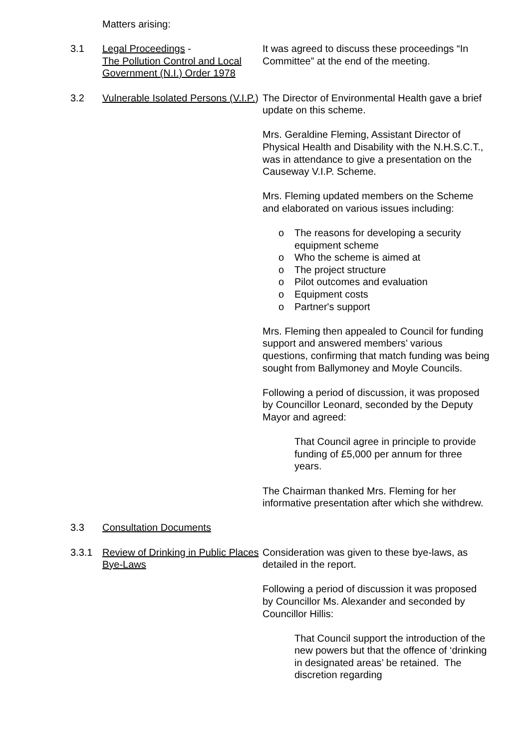Matters arising:
3.1 Legal Proceedings -
The Pollution Control and Local Government (N.I.) Order 1978
It was agreed to discuss these proceedings “In Committee” at the end of the meeting.
3.2 Vulnerable Isolated Persons (V.I.P.)
The Director of Environmental Health gave a brief update on this scheme.
Mrs. Geraldine Fleming, Assistant Director of Physical Health and Disability with the N.H.S.C.T., was in attendance to give a presentation on the Causeway V.I.P. Scheme.
Mrs. Fleming updated members on the Scheme and elaborated on various issues including:
o The reasons for developing a security equipment scheme
o Who the scheme is aimed at
o The project structure
o Pilot outcomes and evaluation
o Equipment costs
o Partner's support
Mrs. Fleming then appealed to Council for funding support and answered members’ various questions, confirming that match funding was being sought from Ballymoney and Moyle Councils.
Following a period of discussion, it was proposed by Councillor Leonard, seconded by the Deputy Mayor and agreed:
That Council agree in principle to provide funding of £5,000 per annum for three years.
The Chairman thanked Mrs. Fleming for her informative presentation after which she withdrew.
3.3 Consultation Documents
3.3.1 Review of Drinking in Public Places Bye-Laws
Consideration was given to these bye-laws, as detailed in the report.
Following a period of discussion it was proposed by Councillor Ms. Alexander and seconded by Councillor Hillis:
That Council support the introduction of the new powers but that the offence of ‘drinking in designated areas’ be retained. The discretion regarding